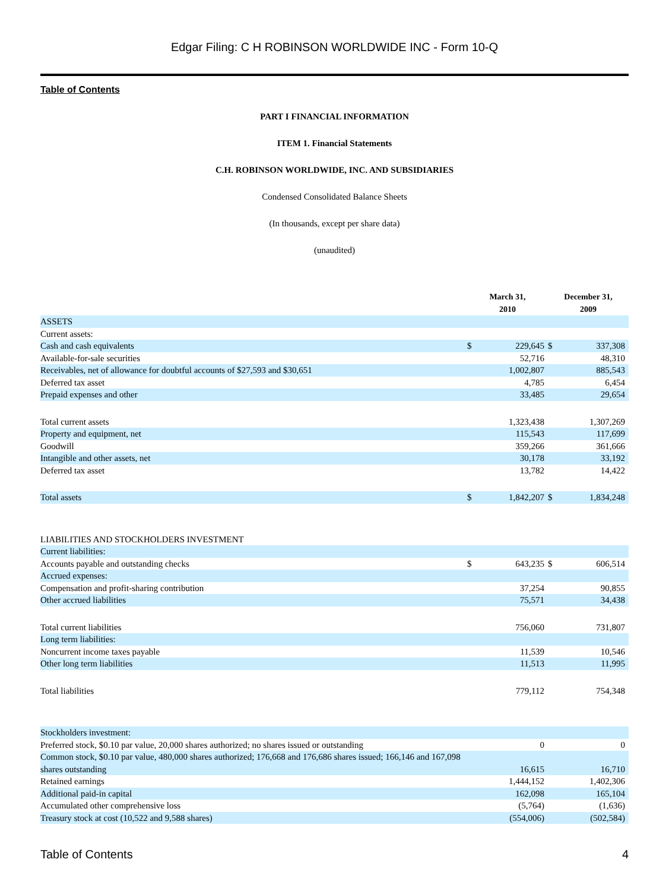Edgar Filing: C H ROBINSON WORLDWIDE INC - Form 10-Q
Table of Contents
PART I FINANCIAL INFORMATION
ITEM 1. Financial Statements
C.H. ROBINSON WORLDWIDE, INC. AND SUBSIDIARIES
Condensed Consolidated Balance Sheets
(In thousands, except per share data)
(unaudited)
| | March 31, 2010 | | December 31, 2009 | |
| --- | --- | --- | --- | --- |
| ASSETS | | | | |
| Current assets: | | | | |
| Cash and cash equivalents | $ | 229,645 | $ | 337,308 |
| Available-for-sale securities | | 52,716 | | 48,310 |
| Receivables, net of allowance for doubtful accounts of $27,593 and $30,651 | | 1,002,807 | | 885,543 |
| Deferred tax asset | | 4,785 | | 6,454 |
| Prepaid expenses and other | | 33,485 | | 29,654 |
| Total current assets | | 1,323,438 | | 1,307,269 |
| Property and equipment, net | | 115,543 | | 117,699 |
| Goodwill | | 359,266 | | 361,666 |
| Intangible and other assets, net | | 30,178 | | 33,192 |
| Deferred tax asset | | 13,782 | | 14,422 |
| Total assets | $ | 1,842,207 | $ | 1,834,248 |
| LIABILITIES AND STOCKHOLDERS INVESTMENT | | | | |
| Current liabilities: | | | | |
| Accounts payable and outstanding checks | $ | 643,235 | $ | 606,514 |
| Accrued expenses: | | | | |
| Compensation and profit-sharing contribution | | 37,254 | | 90,855 |
| Other accrued liabilities | | 75,571 | | 34,438 |
| Total current liabilities | | 756,060 | | 731,807 |
| Long term liabilities: | | | | |
| Noncurrent income taxes payable | | 11,539 | | 10,546 |
| Other long term liabilities | | 11,513 | | 11,995 |
| Total liabilities | | 779,112 | | 754,348 |
| Stockholders investment: | | | | |
| Preferred stock, $0.10 par value, 20,000 shares authorized; no shares issued or outstanding | | 0 | | 0 |
| Common stock, $0.10 par value, 480,000 shares authorized; 176,668 and 176,686 shares issued; 166,146 and 167,098 shares outstanding | | 16,615 | | 16,710 |
| Retained earnings | | 1,444,152 | | 1,402,306 |
| Additional paid-in capital | | 162,098 | | 165,104 |
| Accumulated other comprehensive loss | | (5,764) | | (1,636) |
| Treasury stock at cost (10,522 and 9,588 shares) | | (554,006) | | (502,584) |
Table of Contents 4